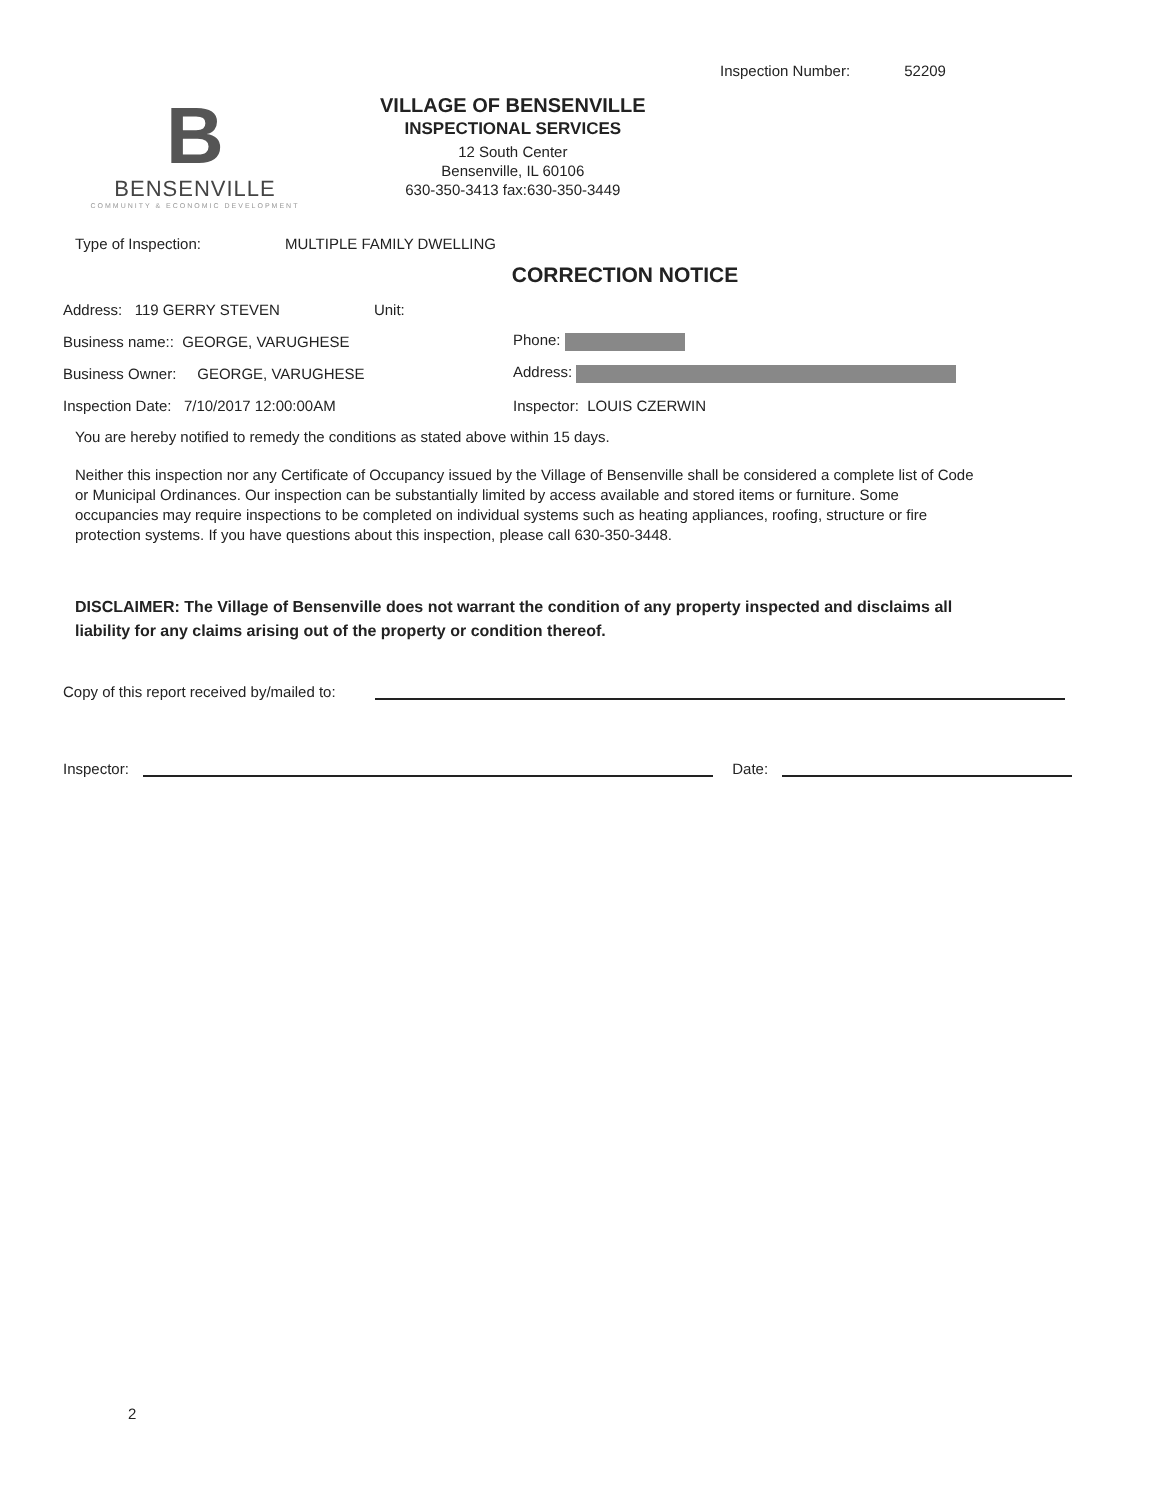Inspection Number: 52209
B
BENSENVILLE
COMMUNITY & ECONOMIC DEVELOPMENT
VILLAGE OF BENSENVILLE
INSPECTIONAL SERVICES
12 South Center
Bensenville, IL 60106
630-350-3413 fax:630-350-3449
Type of Inspection: MULTIPLE FAMILY DWELLING
CORRECTION NOTICE
Address: 119 GERRY STEVEN Unit:
Business name:: GEORGE, VARUGHESE Phone:
Business Owner: GEORGE, VARUGHESE Address:
Inspection Date: 7/10/2017 12:00:00AM Inspector: LOUIS CZERWIN
You are hereby notified to remedy the conditions as stated above within 15 days.
Neither this inspection nor any Certificate of Occupancy issued by the Village of Bensenville shall be considered a complete list of Code or Municipal Ordinances. Our inspection can be substantially limited by access available and stored items or furniture. Some occupancies may require inspections to be completed on individual systems such as heating appliances, roofing, structure or fire protection systems. If you have questions about this inspection, please call 630-350-3448.
DISCLAIMER: The Village of Bensenville does not warrant the condition of any property inspected and disclaims all liability for any claims arising out of the property or condition thereof.
Copy of this report received by/mailed to:
Inspector: Date:
2